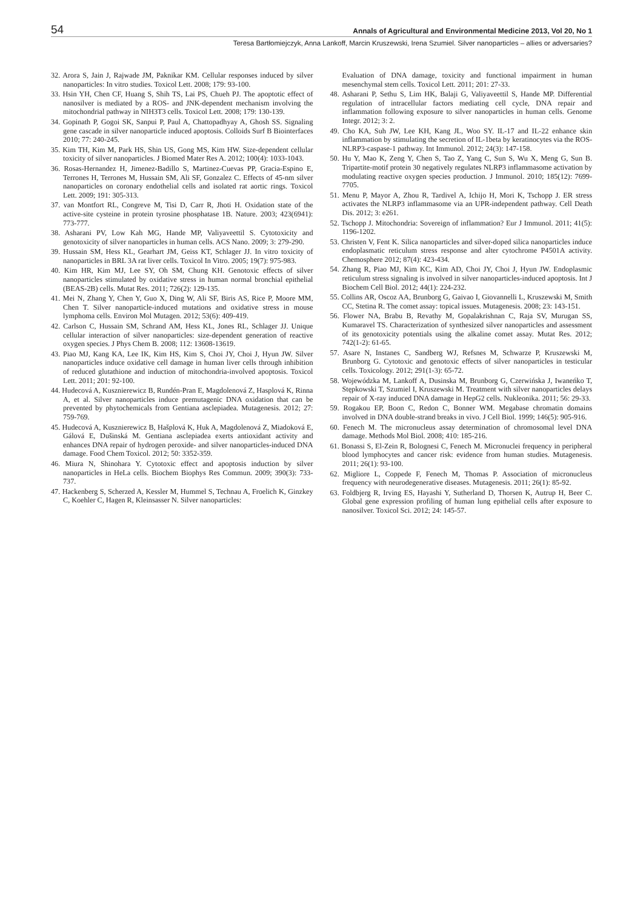54 Annals of Agricultural and Environmental Medicine 2013, Vol 20, No 1
Teresa Bartłomiejczyk, Anna Lankoff, Marcin Kruszewski, Irena Szumiel. Silver nanoparticles – allies or adversaries?
32. Arora S, Jain J, Rajwade JM, Paknikar KM. Cellular responses induced by silver nanoparticles: In vitro studies. Toxicol Lett. 2008; 179: 93-100.
33. Hsin YH, Chen CF, Huang S, Shih TS, Lai PS, Chueh PJ. The apoptotic effect of nanosilver is mediated by a ROS- and JNK-dependent mechanism involving the mitochondrial pathway in NIH3T3 cells. Toxicol Lett. 2008; 179: 130-139.
34. Gopinath P, Gogoi SK, Sanpui P, Paul A, Chattopadhyay A, Ghosh SS. Signaling gene cascade in silver nanoparticle induced apoptosis. Colloids Surf B Biointerfaces 2010; 77: 240-245.
35. Kim TH, Kim M, Park HS, Shin US, Gong MS, Kim HW. Size-dependent cellular toxicity of silver nanoparticles. J Biomed Mater Res A. 2012; 100(4): 1033-1043.
36. Rosas-Hernandez H, Jimenez-Badillo S, Martinez-Cuevas PP, Gracia-Espino E, Terrones H, Terrones M, Hussain SM, Ali SF, Gonzalez C. Effects of 45-nm silver nanoparticles on coronary endothelial cells and isolated rat aortic rings. Toxicol Lett. 2009; 191: 305-313.
37. van Montfort RL, Congreve M, Tisi D, Carr R, Jhoti H. Oxidation state of the active-site cysteine in protein tyrosine phosphatase 1B. Nature. 2003; 423(6941): 773-777.
38. Asharani PV, Low Kah MG, Hande MP, Valiyaveettil S. Cytotoxicity and genotoxicity of silver nanoparticles in human cells. ACS Nano. 2009; 3: 279-290.
39. Hussain SM, Hess KL, Gearhart JM, Geiss KT, Schlager JJ. In vitro toxicity of nanoparticles in BRL 3A rat liver cells. Toxicol In Vitro. 2005; 19(7): 975-983.
40. Kim HR, Kim MJ, Lee SY, Oh SM, Chung KH. Genotoxic effects of silver nanoparticles stimulated by oxidative stress in human normal bronchial epithelial (BEAS-2B) cells. Mutat Res. 2011; 726(2): 129-135.
41. Mei N, Zhang Y, Chen Y, Guo X, Ding W, Ali SF, Biris AS, Rice P, Moore MM, Chen T. Silver nanoparticle-induced mutations and oxidative stress in mouse lymphoma cells. Environ Mol Mutagen. 2012; 53(6): 409-419.
42. Carlson C, Hussain SM, Schrand AM, Hess KL, Jones RL, Schlager JJ. Unique cellular interaction of silver nanoparticles: size-dependent generation of reactive oxygen species. J Phys Chem B. 2008; 112: 13608-13619.
43. Piao MJ, Kang KA, Lee IK, Kim HS, Kim S, Choi JY, Choi J, Hyun JW. Silver nanoparticles induce oxidative cell damage in human liver cells through inhibition of reduced glutathione and induction of mitochondria-involved apoptosis. Toxicol Lett. 2011; 201: 92-100.
44. Hudecová A, Kusznierewicz B, Rundén-Pran E, Magdolenová Z, Hasplová K, Rinna A, et al. Silver nanoparticles induce premutagenic DNA oxidation that can be prevented by phytochemicals from Gentiana asclepiadea. Mutagenesis. 2012; 27: 759-769.
45. Hudecová A, Kusznierewicz B, Hašplová K, Huk A, Magdolenová Z, Miadoková E, Gálová E, Dušinská M. Gentiana asclepiadea exerts antioxidant activity and enhances DNA repair of hydrogen peroxide- and silver nanoparticles-induced DNA damage. Food Chem Toxicol. 2012; 50: 3352-359.
46. Miura N, Shinohara Y. Cytotoxic effect and apoptosis induction by silver nanoparticles in HeLa cells. Biochem Biophys Res Commun. 2009; 390(3): 733-737.
47. Hackenberg S, Scherzed A, Kessler M, Hummel S, Technau A, Froelich K, Ginzkey C, Koehler C, Hagen R, Kleinsasser N. Silver nanoparticles:
Evaluation of DNA damage, toxicity and functional impairment in human mesenchymal stem cells. Toxicol Lett. 2011; 201: 27-33.
48. Asharani P, Sethu S, Lim HK, Balaji G, Valiyaveettil S, Hande MP. Differential regulation of intracellular factors mediating cell cycle, DNA repair and inflammation following exposure to silver nanoparticles in human cells. Genome Integr. 2012; 3: 2.
49. Cho KA, Suh JW, Lee KH, Kang JL, Woo SY. IL-17 and IL-22 enhance skin inflammation by stimulating the secretion of IL-1beta by keratinocytes via the ROS-NLRP3-caspase-1 pathway. Int Immunol. 2012; 24(3): 147-158.
50. Hu Y, Mao K, Zeng Y, Chen S, Tao Z, Yang C, Sun S, Wu X, Meng G, Sun B. Tripartite-motif protein 30 negatively regulates NLRP3 inflammasome activation by modulating reactive oxygen species production. J Immunol. 2010; 185(12): 7699-7705.
51. Menu P, Mayor A, Zhou R, Tardivel A, Ichijo H, Mori K, Tschopp J. ER stress activates the NLRP3 inflammasome via an UPR-independent pathway. Cell Death Dis. 2012; 3: e261.
52. Tschopp J. Mitochondria: Sovereign of inflammation? Eur J Immunol. 2011; 41(5): 1196-1202.
53. Christen V, Fent K. Silica nanoparticles and silver-doped silica nanoparticles induce endoplasmatic reticulum stress response and alter cytochrome P4501A activity. Chemosphere 2012; 87(4): 423-434.
54. Zhang R, Piao MJ, Kim KC, Kim AD, Choi JY, Choi J, Hyun JW. Endoplasmic reticulum stress signaling is involved in silver nanoparticles-induced apoptosis. Int J Biochem Cell Biol. 2012; 44(1): 224-232.
55. Collins AR, Oscoz AA, Brunborg G, Gaivao I, Giovannelli L, Kruszewski M, Smith CC, Stetina R. The comet assay: topical issues. Mutagenesis. 2008; 23: 143-151.
56. Flower NA, Brabu B, Revathy M, Gopalakrishnan C, Raja SV, Murugan SS, Kumaravel TS. Characterization of synthesized silver nanoparticles and assessment of its genotoxicity potentials using the alkaline comet assay. Mutat Res. 2012; 742(1-2): 61-65.
57. Asare N, Instanes C, Sandberg WJ, Refsnes M, Schwarze P, Kruszewski M, Brunborg G. Cytotoxic and genotoxic effects of silver nanoparticles in testicular cells. Toxicology. 2012; 291(1-3): 65-72.
58. Wojewódzka M, Lankoff A, Dusinska M, Brunborg G, Czerwińska J, Iwaneńko T, Stępkowski T, Szumiel I, Kruszewski M. Treatment with silver nanoparticles delays repair of X-ray induced DNA damage in HepG2 cells. Nukleonika. 2011; 56: 29-33.
59. Rogakou EP, Boon C, Redon C, Bonner WM. Megabase chromatin domains involved in DNA double-strand breaks in vivo. J Cell Biol. 1999; 146(5): 905-916.
60. Fenech M. The micronucleus assay determination of chromosomal level DNA damage. Methods Mol Biol. 2008; 410: 185-216.
61. Bonassi S, El-Zein R, Bolognesi C, Fenech M. Micronuclei frequency in peripheral blood lymphocytes and cancer risk: evidence from human studies. Mutagenesis. 2011; 26(1): 93-100.
62. Migliore L, Coppede F, Fenech M, Thomas P. Association of micronucleus frequency with neurodegenerative diseases. Mutagenesis. 2011; 26(1): 85-92.
63. Foldbjerg R, Irving ES, Hayashi Y, Sutherland D, Thorsen K, Autrup H, Beer C. Global gene expression profiling of human lung epithelial cells after exposure to nanosilver. Toxicol Sci. 2012; 24: 145-57.